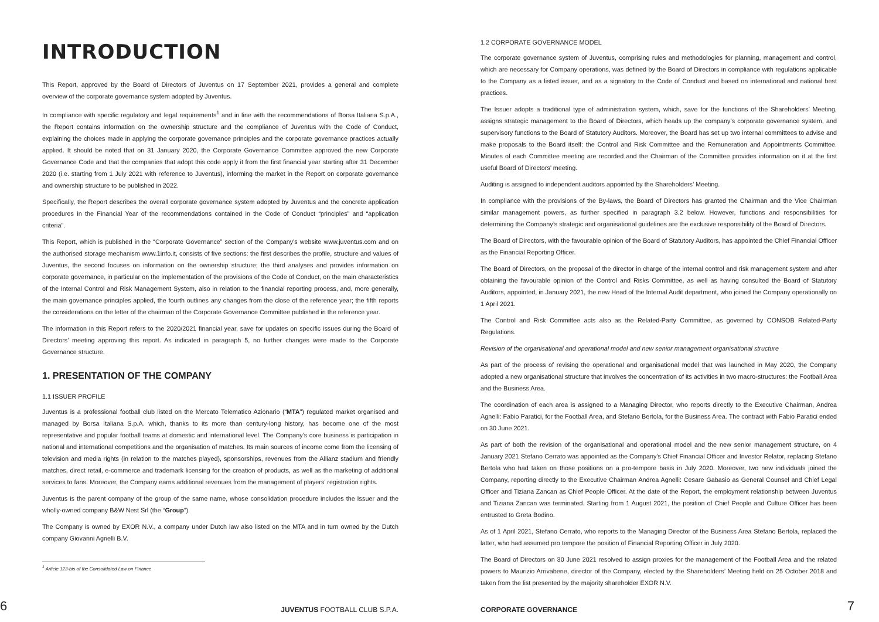INTRODUCTION
This Report, approved by the Board of Directors of Juventus on 17 September 2021, provides a general and complete overview of the corporate governance system adopted by Juventus.
In compliance with specific regulatory and legal requirements<sup>1</sup> and in line with the recommendations of Borsa Italiana S.p.A., the Report contains information on the ownership structure and the compliance of Juventus with the Code of Conduct, explaining the choices made in applying the corporate governance principles and the corporate governance practices actually applied. It should be noted that on 31 January 2020, the Corporate Governance Committee approved the new Corporate Governance Code and that the companies that adopt this code apply it from the first financial year starting after 31 December 2020 (i.e. starting from 1 July 2021 with reference to Juventus), informing the market in the Report on corporate governance and ownership structure to be published in 2022.
Specifically, the Report describes the overall corporate governance system adopted by Juventus and the concrete application procedures in the Financial Year of the recommendations contained in the Code of Conduct “principles” and “application criteria”.
This Report, which is published in the “Corporate Governance” section of the Company’s website www.juventus.com and on the authorised storage mechanism www.1info.it, consists of five sections: the first describes the profile, structure and values of Juventus, the second focuses on information on the ownership structure; the third analyses and provides information on corporate governance, in particular on the implementation of the provisions of the Code of Conduct, on the main characteristics of the Internal Control and Risk Management System, also in relation to the financial reporting process, and, more generally, the main governance principles applied, the fourth outlines any changes from the close of the reference year; the fifth reports the considerations on the letter of the chairman of the Corporate Governance Committee published in the reference year.
The information in this Report refers to the 2020/2021 financial year, save for updates on specific issues during the Board of Directors’ meeting approving this report. As indicated in paragraph 5, no further changes were made to the Corporate Governance structure.
1. PRESENTATION OF THE COMPANY
1.1 ISSUER PROFILE
Juventus is a professional football club listed on the Mercato Telematico Azionario (“MTA”) regulated market organised and managed by Borsa Italiana S.p.A. which, thanks to its more than century-long history, has become one of the most representative and popular football teams at domestic and international level. The Company’s core business is participation in national and international competitions and the organisation of matches. Its main sources of income come from the licensing of television and media rights (in relation to the matches played), sponsorships, revenues from the Allianz stadium and friendly matches, direct retail, e-commerce and trademark licensing for the creation of products, as well as the marketing of additional services to fans. Moreover, the Company earns additional revenues from the management of players’ registration rights.
Juventus is the parent company of the group of the same name, whose consolidation procedure includes the Issuer and the wholly-owned company B&W Nest Srl (the “Group”).
The Company is owned by EXOR N.V., a company under Dutch law also listed on the MTA and in turn owned by the Dutch company Giovanni Agnelli B.V.
<sup>1</sup> Article 123-bis of the Consolidated Law on Finance
6 JUVENTUS FOOTBALL CLUB S.P.A.
1.2 CORPORATE GOVERNANCE MODEL
The corporate governance system of Juventus, comprising rules and methodologies for planning, management and control, which are necessary for Company operations, was defined by the Board of Directors in compliance with regulations applicable to the Company as a listed issuer, and as a signatory to the Code of Conduct and based on international and national best practices.
The Issuer adopts a traditional type of administration system, which, save for the functions of the Shareholders’ Meeting, assigns strategic management to the Board of Directors, which heads up the company’s corporate governance system, and supervisory functions to the Board of Statutory Auditors. Moreover, the Board has set up two internal committees to advise and make proposals to the Board itself: the Control and Risk Committee and the Remuneration and Appointments Committee. Minutes of each Committee meeting are recorded and the Chairman of the Committee provides information on it at the first useful Board of Directors’ meeting.
Auditing is assigned to independent auditors appointed by the Shareholders’ Meeting.
In compliance with the provisions of the By-laws, the Board of Directors has granted the Chairman and the Vice Chairman similar management powers, as further specified in paragraph 3.2 below. However, functions and responsibilities for determining the Company’s strategic and organisational guidelines are the exclusive responsibility of the Board of Directors.
The Board of Directors, with the favourable opinion of the Board of Statutory Auditors, has appointed the Chief Financial Officer as the Financial Reporting Officer.
The Board of Directors, on the proposal of the director in charge of the internal control and risk management system and after obtaining the favourable opinion of the Control and Risks Committee, as well as having consulted the Board of Statutory Auditors, appointed, in January 2021, the new Head of the Internal Audit department, who joined the Company operationally on 1 April 2021.
The Control and Risk Committee acts also as the Related-Party Committee, as governed by CONSOB Related-Party Regulations.
Revision of the organisational and operational model and new senior management organisational structure
As part of the process of revising the operational and organisational model that was launched in May 2020, the Company adopted a new organisational structure that involves the concentration of its activities in two macro-structures: the Football Area and the Business Area.
The coordination of each area is assigned to a Managing Director, who reports directly to the Executive Chairman, Andrea Agnelli: Fabio Paratici, for the Football Area, and Stefano Bertola, for the Business Area. The contract with Fabio Paratici ended on 30 June 2021.
As part of both the revision of the organisational and operational model and the new senior management structure, on 4 January 2021 Stefano Cerrato was appointed as the Company’s Chief Financial Officer and Investor Relator, replacing Stefano Bertola who had taken on those positions on a pro-tempore basis in July 2020. Moreover, two new individuals joined the Company, reporting directly to the Executive Chairman Andrea Agnelli: Cesare Gabasio as General Counsel and Chief Legal Officer and Tiziana Zancan as Chief People Officer. At the date of the Report, the employment relationship between Juventus and Tiziana Zancan was terminated. Starting from 1 August 2021, the position of Chief People and Culture Officer has been entrusted to Greta Bodino.
As of 1 April 2021, Stefano Cerrato, who reports to the Managing Director of the Business Area Stefano Bertola, replaced the latter, who had assumed pro tempore the position of Financial Reporting Officer in July 2020.
The Board of Directors on 30 June 2021 resolved to assign proxies for the management of the Football Area and the related powers to Maurizio Arrivabene, director of the Company, elected by the Shareholders’ Meeting held on 25 October 2018 and taken from the list presented by the majority shareholder EXOR N.V.
CORPORATE GOVERNANCE 7